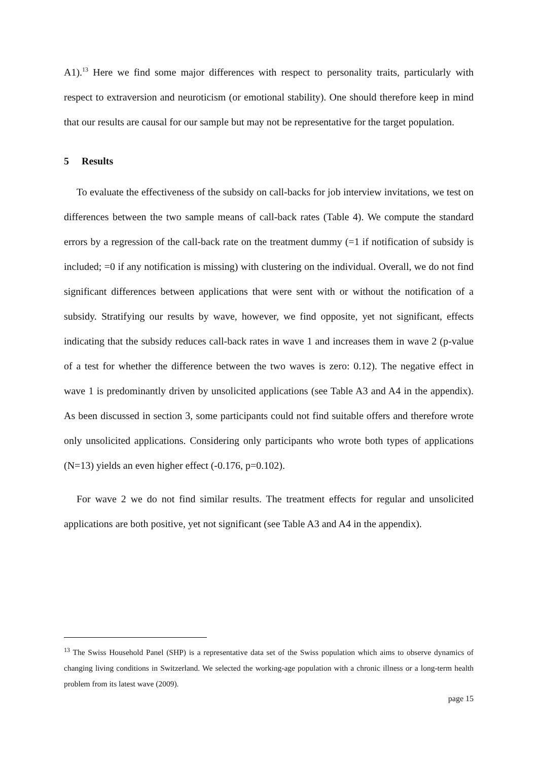A1).<sup>13</sup> Here we find some major differences with respect to personality traits, particularly with respect to extraversion and neuroticism (or emotional stability). One should therefore keep in mind that our results are causal for our sample but may not be representative for the target population.
5 Results
To evaluate the effectiveness of the subsidy on call-backs for job interview invitations, we test on differences between the two sample means of call-back rates (Table 4). We compute the standard errors by a regression of the call-back rate on the treatment dummy (=1 if notification of subsidy is included; =0 if any notification is missing) with clustering on the individual. Overall, we do not find significant differences between applications that were sent with or without the notification of a subsidy. Stratifying our results by wave, however, we find opposite, yet not significant, effects indicating that the subsidy reduces call-back rates in wave 1 and increases them in wave 2 (p-value of a test for whether the difference between the two waves is zero: 0.12). The negative effect in wave 1 is predominantly driven by unsolicited applications (see Table A3 and A4 in the appendix). As been discussed in section 3, some participants could not find suitable offers and therefore wrote only unsolicited applications. Considering only participants who wrote both types of applications (N=13) yields an even higher effect (-0.176, p=0.102).
For wave 2 we do not find similar results. The treatment effects for regular and unsolicited applications are both positive, yet not significant (see Table A3 and A4 in the appendix).
<sup>13</sup> The Swiss Household Panel (SHP) is a representative data set of the Swiss population which aims to observe dynamics of changing living conditions in Switzerland. We selected the working-age population with a chronic illness or a long-term health problem from its latest wave (2009).
page 15